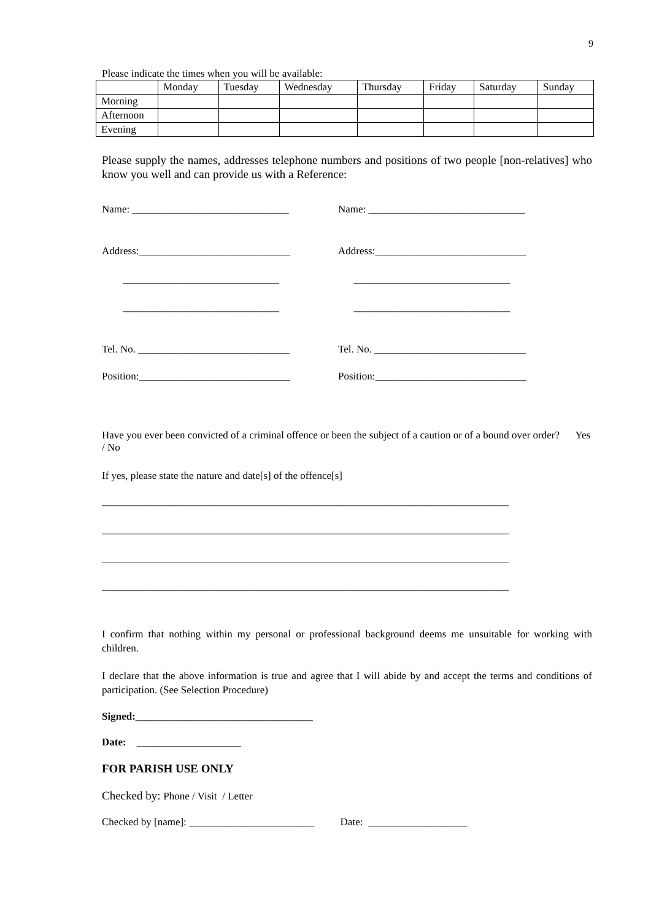9
Please indicate the times when you will be available:
| | Monday | Tuesday | Wednesday | Thursday | Friday | Saturday | Sunday |
| Morning | | | | | | | |
| Afternoon | | | | | | | |
| Evening | | | | | | | |
Please supply the names, addresses telephone numbers and positions of two people [non-relatives] who know you well and can provide us with a Reference:
Name: ______________________________
Name: ______________________________
Address:_____________________________
Address:_____________________________
______________________________
______________________________
______________________________
______________________________
Tel. No. _____________________________
Tel. No. _____________________________
Position:_____________________________
Position:_____________________________
Have you ever been convicted of a criminal offence or been the subject of a caution or of a bound over order? Yes / No
If yes, please state the nature and date[s] of the offence[s]
______________________________________________________________________________
______________________________________________________________________________
______________________________________________________________________________
______________________________________________________________________________
I confirm that nothing within my personal or professional background deems me unsuitable for working with children.
I declare that the above information is true and agree that I will abide by and accept the terms and conditions of participation. (See Selection Procedure)
Signed:__________________________________
Date: ____________________
FOR PARISH USE ONLY
Checked by: Phone / Visit / Letter
Checked by [name]: ________________________ Date: ___________________